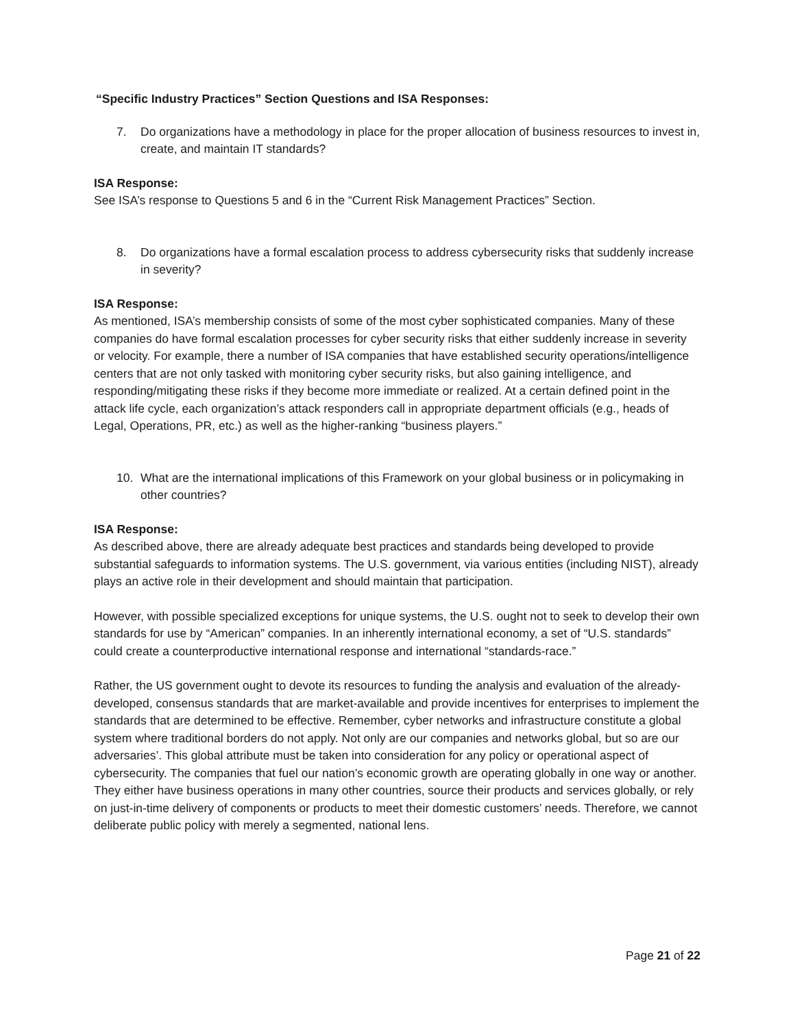“Specific Industry Practices” Section Questions and ISA Responses:
7. Do organizations have a methodology in place for the proper allocation of business resources to invest in, create, and maintain IT standards?
ISA Response:
See ISA’s response to Questions 5 and 6 in the “Current Risk Management Practices” Section.
8. Do organizations have a formal escalation process to address cybersecurity risks that suddenly increase in severity?
ISA Response:
As mentioned, ISA’s membership consists of some of the most cyber sophisticated companies. Many of these companies do have formal escalation processes for cyber security risks that either suddenly increase in severity or velocity. For example, there a number of ISA companies that have established security operations/intelligence centers that are not only tasked with monitoring cyber security risks, but also gaining intelligence, and responding/mitigating these risks if they become more immediate or realized. At a certain defined point in the attack life cycle, each organization’s attack responders call in appropriate department officials (e.g., heads of Legal, Operations, PR, etc.) as well as the higher-ranking “business players.”
10. What are the international implications of this Framework on your global business or in policymaking in other countries?
ISA Response:
As described above, there are already adequate best practices and standards being developed to provide substantial safeguards to information systems. The U.S. government, via various entities (including NIST), already plays an active role in their development and should maintain that participation.
However, with possible specialized exceptions for unique systems, the U.S. ought not to seek to develop their own standards for use by “American” companies. In an inherently international economy, a set of “U.S. standards” could create a counterproductive international response and international “standards-race.”
Rather, the US government ought to devote its resources to funding the analysis and evaluation of the already-developed, consensus standards that are market-available and provide incentives for enterprises to implement the standards that are determined to be effective. Remember, cyber networks and infrastructure constitute a global system where traditional borders do not apply. Not only are our companies and networks global, but so are our adversaries’. This global attribute must be taken into consideration for any policy or operational aspect of cybersecurity. The companies that fuel our nation’s economic growth are operating globally in one way or another. They either have business operations in many other countries, source their products and services globally, or rely on just-in-time delivery of components or products to meet their domestic customers’ needs. Therefore, we cannot deliberate public policy with merely a segmented, national lens.
Page 21 of 22